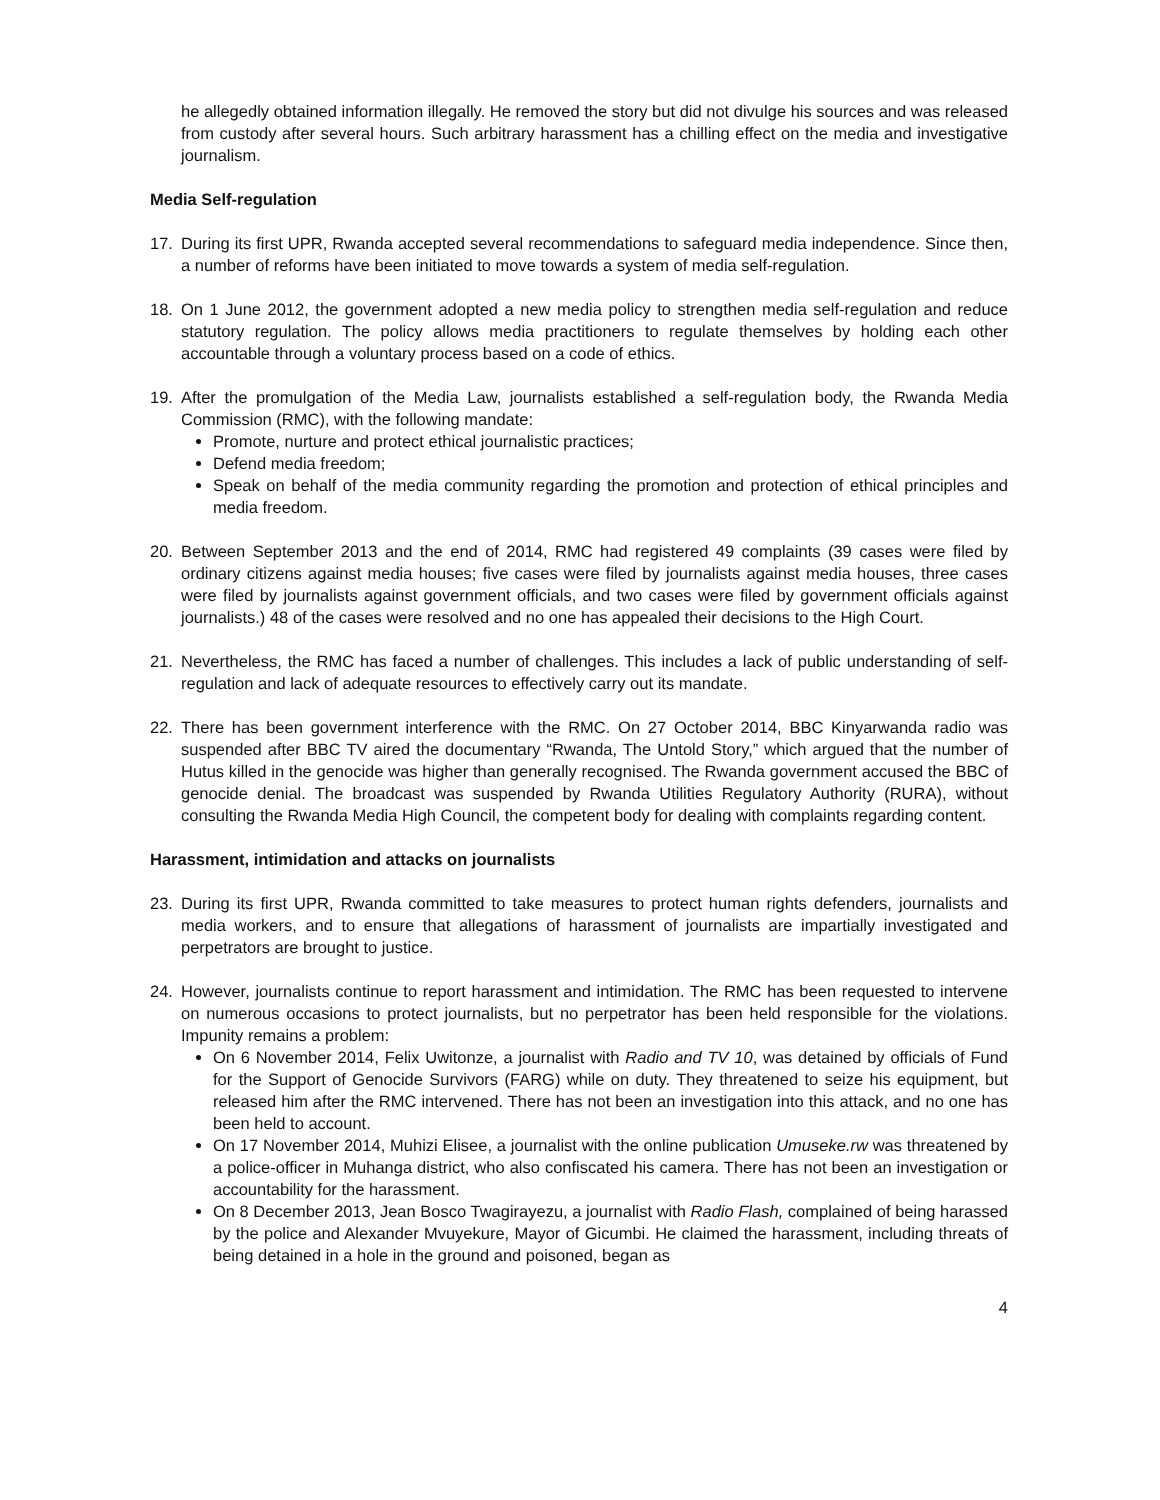he allegedly obtained information illegally. He removed the story but did not divulge his sources and was released from custody after several hours. Such arbitrary harassment has a chilling effect on the media and investigative journalism.
Media Self-regulation
17. During its first UPR, Rwanda accepted several recommendations to safeguard media independence. Since then, a number of reforms have been initiated to move towards a system of media self-regulation.
18. On 1 June 2012, the government adopted a new media policy to strengthen media self-regulation and reduce statutory regulation. The policy allows media practitioners to regulate themselves by holding each other accountable through a voluntary process based on a code of ethics.
19. After the promulgation of the Media Law, journalists established a self-regulation body, the Rwanda Media Commission (RMC), with the following mandate:
Promote, nurture and protect ethical journalistic practices;
Defend media freedom;
Speak on behalf of the media community regarding the promotion and protection of ethical principles and media freedom.
20. Between September 2013 and the end of 2014, RMC had registered 49 complaints (39 cases were filed by ordinary citizens against media houses; five cases were filed by journalists against media houses, three cases were filed by journalists against government officials, and two cases were filed by government officials against journalists.) 48 of the cases were resolved and no one has appealed their decisions to the High Court.
21. Nevertheless, the RMC has faced a number of challenges. This includes a lack of public understanding of self-regulation and lack of adequate resources to effectively carry out its mandate.
22. There has been government interference with the RMC. On 27 October 2014, BBC Kinyarwanda radio was suspended after BBC TV aired the documentary “Rwanda, The Untold Story,” which argued that the number of Hutus killed in the genocide was higher than generally recognised. The Rwanda government accused the BBC of genocide denial. The broadcast was suspended by Rwanda Utilities Regulatory Authority (RURA), without consulting the Rwanda Media High Council, the competent body for dealing with complaints regarding content.
Harassment, intimidation and attacks on journalists
23. During its first UPR, Rwanda committed to take measures to protect human rights defenders, journalists and media workers, and to ensure that allegations of harassment of journalists are impartially investigated and perpetrators are brought to justice.
24. However, journalists continue to report harassment and intimidation. The RMC has been requested to intervene on numerous occasions to protect journalists, but no perpetrator has been held responsible for the violations. Impunity remains a problem:
On 6 November 2014, Felix Uwitonze, a journalist with Radio and TV 10, was detained by officials of Fund for the Support of Genocide Survivors (FARG) while on duty. They threatened to seize his equipment, but released him after the RMC intervened. There has not been an investigation into this attack, and no one has been held to account.
On 17 November 2014, Muhizi Elisee, a journalist with the online publication Umuseke.rw was threatened by a police-officer in Muhanga district, who also confiscated his camera. There has not been an investigation or accountability for the harassment.
On 8 December 2013, Jean Bosco Twagirayezu, a journalist with Radio Flash, complained of being harassed by the police and Alexander Mvuyekure, Mayor of Gicumbi. He claimed the harassment, including threats of being detained in a hole in the ground and poisoned, began as
4